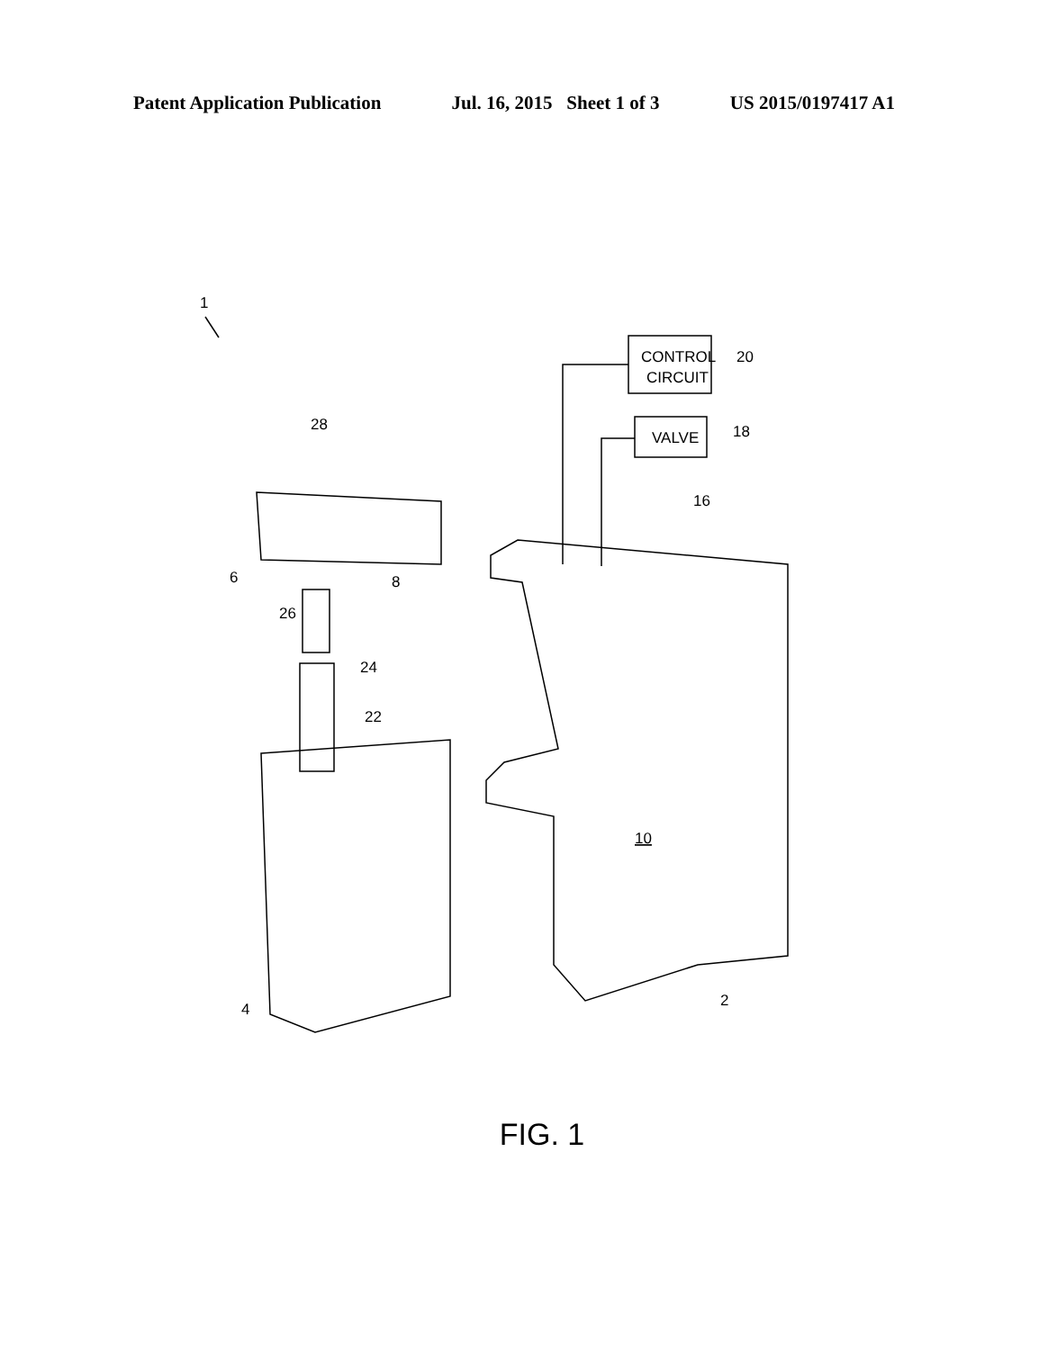Patent Application Publication Jul. 16, 2015 Sheet 1 of 3 US 2015/0197417 A1
1
CONTROL
CIRCUIT
20
VALVE
18
16
10
2
28
6
8
26
24
22
4
FIG. 1